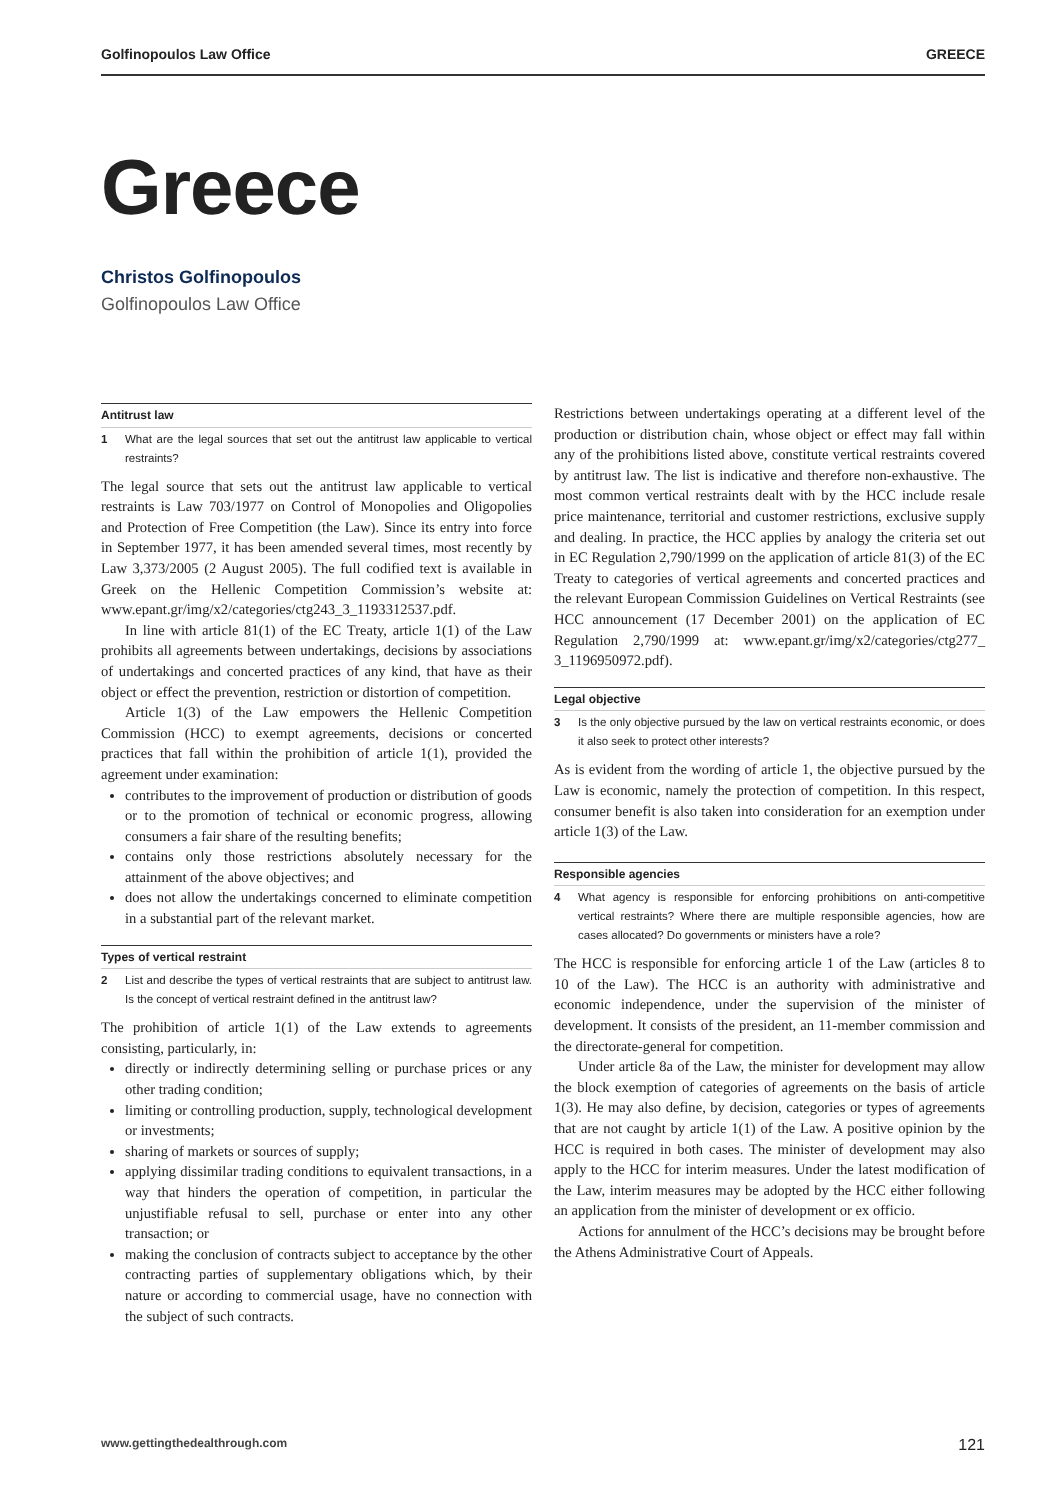Golfinopoulos Law Office GREECE
Greece
Christos Golfinopoulos
Golfinopoulos Law Office
Antitrust law
1 What are the legal sources that set out the antitrust law applicable to vertical restraints?
The legal source that sets out the antitrust law applicable to vertical restraints is Law 703/1977 on Control of Monopolies and Oligopolies and Protection of Free Competition (the Law). Since its entry into force in September 1977, it has been amended several times, most recently by Law 3,373/2005 (2 August 2005). The full codified text is available in Greek on the Hellenic Competition Commission’s website at: www.epant.gr/img/x2/categories/ctg243_3_1193312537.pdf.
In line with article 81(1) of the EC Treaty, article 1(1) of the Law prohibits all agreements between undertakings, decisions by associations of undertakings and concerted practices of any kind, that have as their object or effect the prevention, restriction or distortion of competition.
Article 1(3) of the Law empowers the Hellenic Competition Commission (HCC) to exempt agreements, decisions or concerted practices that fall within the prohibition of article 1(1), provided the agreement under examination:
contributes to the improvement of production or distribution of goods or to the promotion of technical or economic progress, allowing consumers a fair share of the resulting benefits;
contains only those restrictions absolutely necessary for the attainment of the above objectives; and
does not allow the undertakings concerned to eliminate competition in a substantial part of the relevant market.
Types of vertical restraint
2 List and describe the types of vertical restraints that are subject to antitrust law. Is the concept of vertical restraint defined in the antitrust law?
The prohibition of article 1(1) of the Law extends to agreements consisting, particularly, in:
directly or indirectly determining selling or purchase prices or any other trading condition;
limiting or controlling production, supply, technological development or investments;
sharing of markets or sources of supply;
applying dissimilar trading conditions to equivalent transactions, in a way that hinders the operation of competition, in particular the unjustifiable refusal to sell, purchase or enter into any other transaction; or
making the conclusion of contracts subject to acceptance by the other contracting parties of supplementary obligations which, by their nature or according to commercial usage, have no connection with the subject of such contracts.
Restrictions between undertakings operating at a different level of the production or distribution chain, whose object or effect may fall within any of the prohibitions listed above, constitute vertical restraints covered by antitrust law. The list is indicative and therefore non-exhaustive. The most common vertical restraints dealt with by the HCC include resale price maintenance, territorial and customer restrictions, exclusive supply and dealing. In practice, the HCC applies by analogy the criteria set out in EC Regulation 2,790/1999 on the application of article 81(3) of the EC Treaty to categories of vertical agreements and concerted practices and the relevant European Commission Guidelines on Vertical Restraints (see HCC announcement (17 December 2001) on the application of EC Regulation 2,790/1999 at: www.epant.gr/img/x2/categories/ctg277_ 3_1196950972.pdf).
Legal objective
3 Is the only objective pursued by the law on vertical restraints economic, or does it also seek to protect other interests?
As is evident from the wording of article 1, the objective pursued by the Law is economic, namely the protection of competition. In this respect, consumer benefit is also taken into consideration for an exemption under article 1(3) of the Law.
Responsible agencies
4 What agency is responsible for enforcing prohibitions on anti-competitive vertical restraints? Where there are multiple responsible agencies, how are cases allocated? Do governments or ministers have a role?
The HCC is responsible for enforcing article 1 of the Law (articles 8 to 10 of the Law). The HCC is an authority with administrative and economic independence, under the supervision of the minister of development. It consists of the president, an 11-member commission and the directorate-general for competition.
Under article 8a of the Law, the minister for development may allow the block exemption of categories of agreements on the basis of article 1(3). He may also define, by decision, categories or types of agreements that are not caught by article 1(1) of the Law. A positive opinion by the HCC is required in both cases. The minister of development may also apply to the HCC for interim measures. Under the latest modification of the Law, interim measures may be adopted by the HCC either following an application from the minister of development or ex officio.
Actions for annulment of the HCC’s decisions may be brought before the Athens Administrative Court of Appeals.
www.gettingthedealthrough.com 121